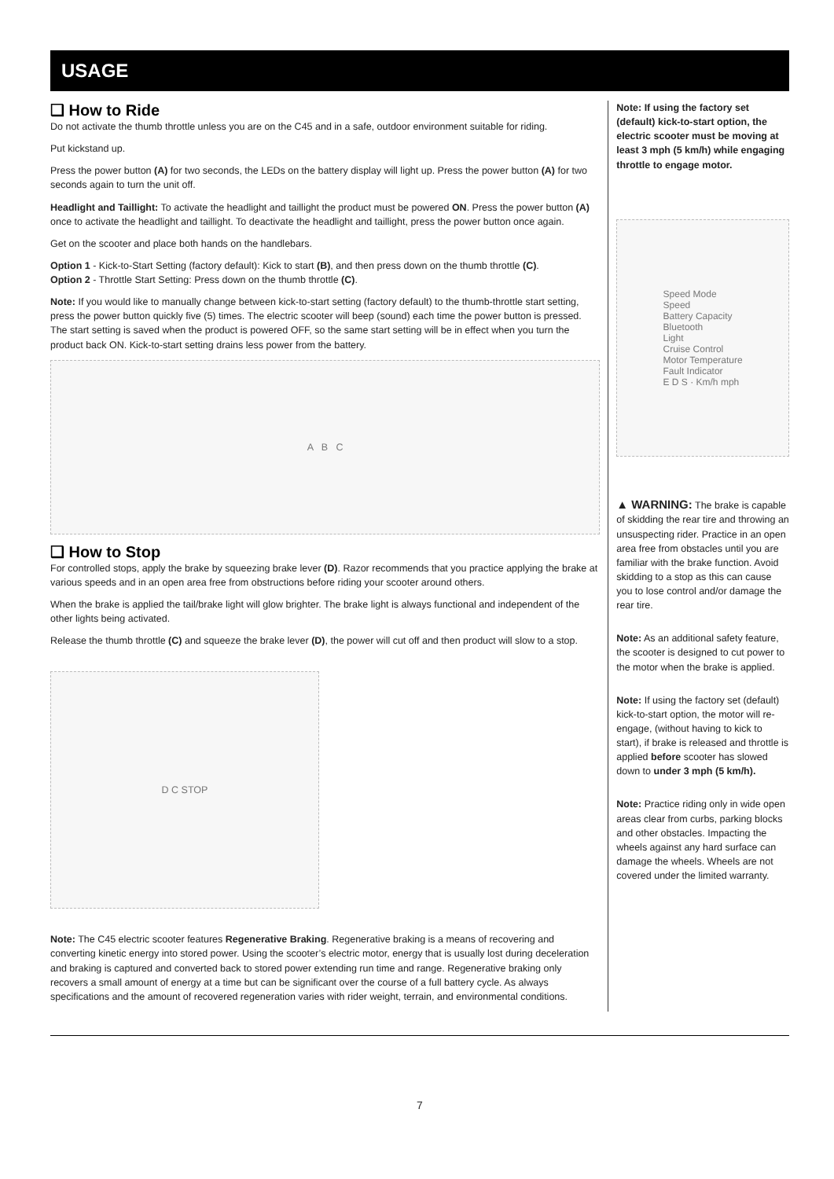USAGE
❑ How to Ride
Do not activate the thumb throttle unless you are on the C45 and in a safe, outdoor environment suitable for riding.
Put kickstand up.
Press the power button (A) for two seconds, the LEDs on the battery display will light up. Press the power button (A) for two seconds again to turn the unit off.
Headlight and Taillight: To activate the headlight and taillight the product must be powered ON. Press the power button (A) once to activate the headlight and taillight. To deactivate the headlight and taillight, press the power button once again.
Get on the scooter and place both hands on the handlebars.
Option 1 - Kick-to-Start Setting (factory default): Kick to start (B), and then press down on the thumb throttle (C).
Option 2 - Throttle Start Setting: Press down on the thumb throttle (C).
Note: If you would like to manually change between kick-to-start setting (factory default) to the thumb-throttle start setting, press the power button quickly five (5) times. The electric scooter will beep (sound) each time the power button is pressed. The start setting is saved when the product is powered OFF, so the same start setting will be in effect when you turn the product back ON. Kick-to-start setting drains less power from the battery.
A B C
❑ How to Stop
For controlled stops, apply the brake by squeezing brake lever (D). Razor recommends that you practice applying the brake at various speeds and in an open area free from obstructions before riding your scooter around others.
When the brake is applied the tail/brake light will glow brighter. The brake light is always functional and independent of the other lights being activated.
Release the thumb throttle (C) and squeeze the brake lever (D), the power will cut off and then product will slow to a stop.
D C STOP
Note: The C45 electric scooter features Regenerative Braking. Regenerative braking is a means of recovering and converting kinetic energy into stored power. Using the scooter’s electric motor, energy that is usually lost during deceleration and braking is captured and converted back to stored power extending run time and range. Regenerative braking only recovers a small amount of energy at a time but can be significant over the course of a full battery cycle. As always specifications and the amount of recovered regeneration varies with rider weight, terrain, and environmental conditions.
Note: If using the factory set (default) kick-to-start option, the electric scooter must be moving at least 3 mph (5 km/h) while engaging throttle to engage motor.
Speed Mode
Speed
Battery Capacity
Bluetooth
Light
Cruise Control
Motor Temperature
Fault Indicator
E D S · Km/h mph
▲ WARNING: The brake is capable of skidding the rear tire and throwing an unsuspecting rider. Practice in an open area free from obstacles until you are familiar with the brake function. Avoid skidding to a stop as this can cause you to lose control and/or damage the rear tire.
Note: As an additional safety feature, the scooter is designed to cut power to the motor when the brake is applied.
Note: If using the factory set (default) kick-to-start option, the motor will re-engage, (without having to kick to start), if brake is released and throttle is applied before scooter has slowed down to under 3 mph (5 km/h).
Note: Practice riding only in wide open areas clear from curbs, parking blocks and other obstacles. Impacting the wheels against any hard surface can damage the wheels. Wheels are not covered under the limited warranty.
7